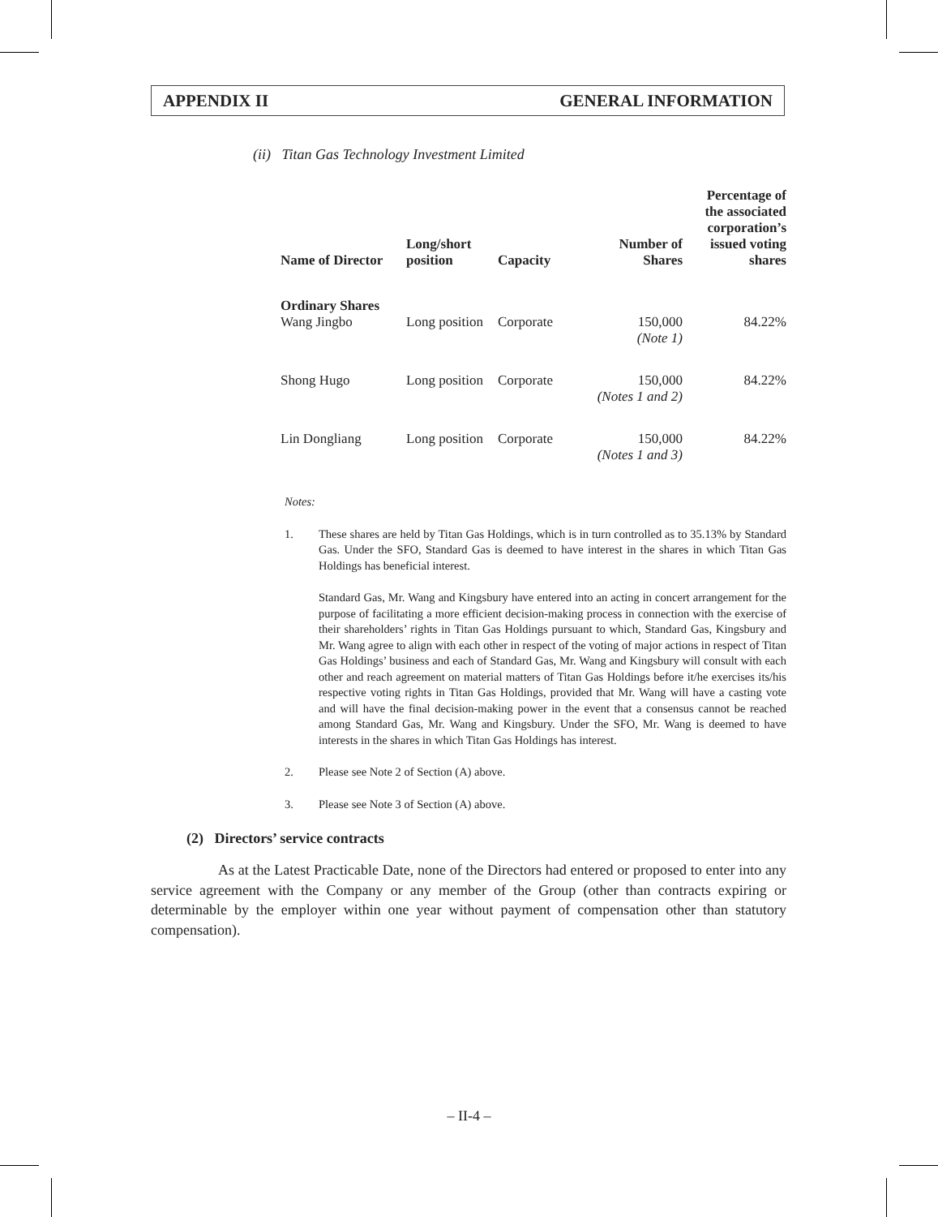APPENDIX II GENERAL INFORMATION
(ii) Titan Gas Technology Investment Limited
| Name of Director | Long/short position | Capacity | Number of Shares | Percentage of the associated corporation’s issued voting shares |
| --- | --- | --- | --- | --- |
| Ordinary Shares | | | | |
| Wang Jingbo | Long position | Corporate | 150,000 (Note 1) | 84.22% |
| Shong Hugo | Long position | Corporate | 150,000 (Notes 1 and 2) | 84.22% |
| Lin Dongliang | Long position | Corporate | 150,000 (Notes 1 and 3) | 84.22% |
Notes:
1. These shares are held by Titan Gas Holdings, which is in turn controlled as to 35.13% by Standard Gas. Under the SFO, Standard Gas is deemed to have interest in the shares in which Titan Gas Holdings has beneficial interest.
Standard Gas, Mr. Wang and Kingsbury have entered into an acting in concert arrangement for the purpose of facilitating a more efficient decision-making process in connection with the exercise of their shareholders’ rights in Titan Gas Holdings pursuant to which, Standard Gas, Kingsbury and Mr. Wang agree to align with each other in respect of the voting of major actions in respect of Titan Gas Holdings’ business and each of Standard Gas, Mr. Wang and Kingsbury will consult with each other and reach agreement on material matters of Titan Gas Holdings before it/he exercises its/his respective voting rights in Titan Gas Holdings, provided that Mr. Wang will have a casting vote and will have the final decision-making power in the event that a consensus cannot be reached among Standard Gas, Mr. Wang and Kingsbury. Under the SFO, Mr. Wang is deemed to have interests in the shares in which Titan Gas Holdings has interest.
2. Please see Note 2 of Section (A) above.
3. Please see Note 3 of Section (A) above.
(2) Directors’ service contracts
As at the Latest Practicable Date, none of the Directors had entered or proposed to enter into any service agreement with the Company or any member of the Group (other than contracts expiring or determinable by the employer within one year without payment of compensation other than statutory compensation).
– II-4 –